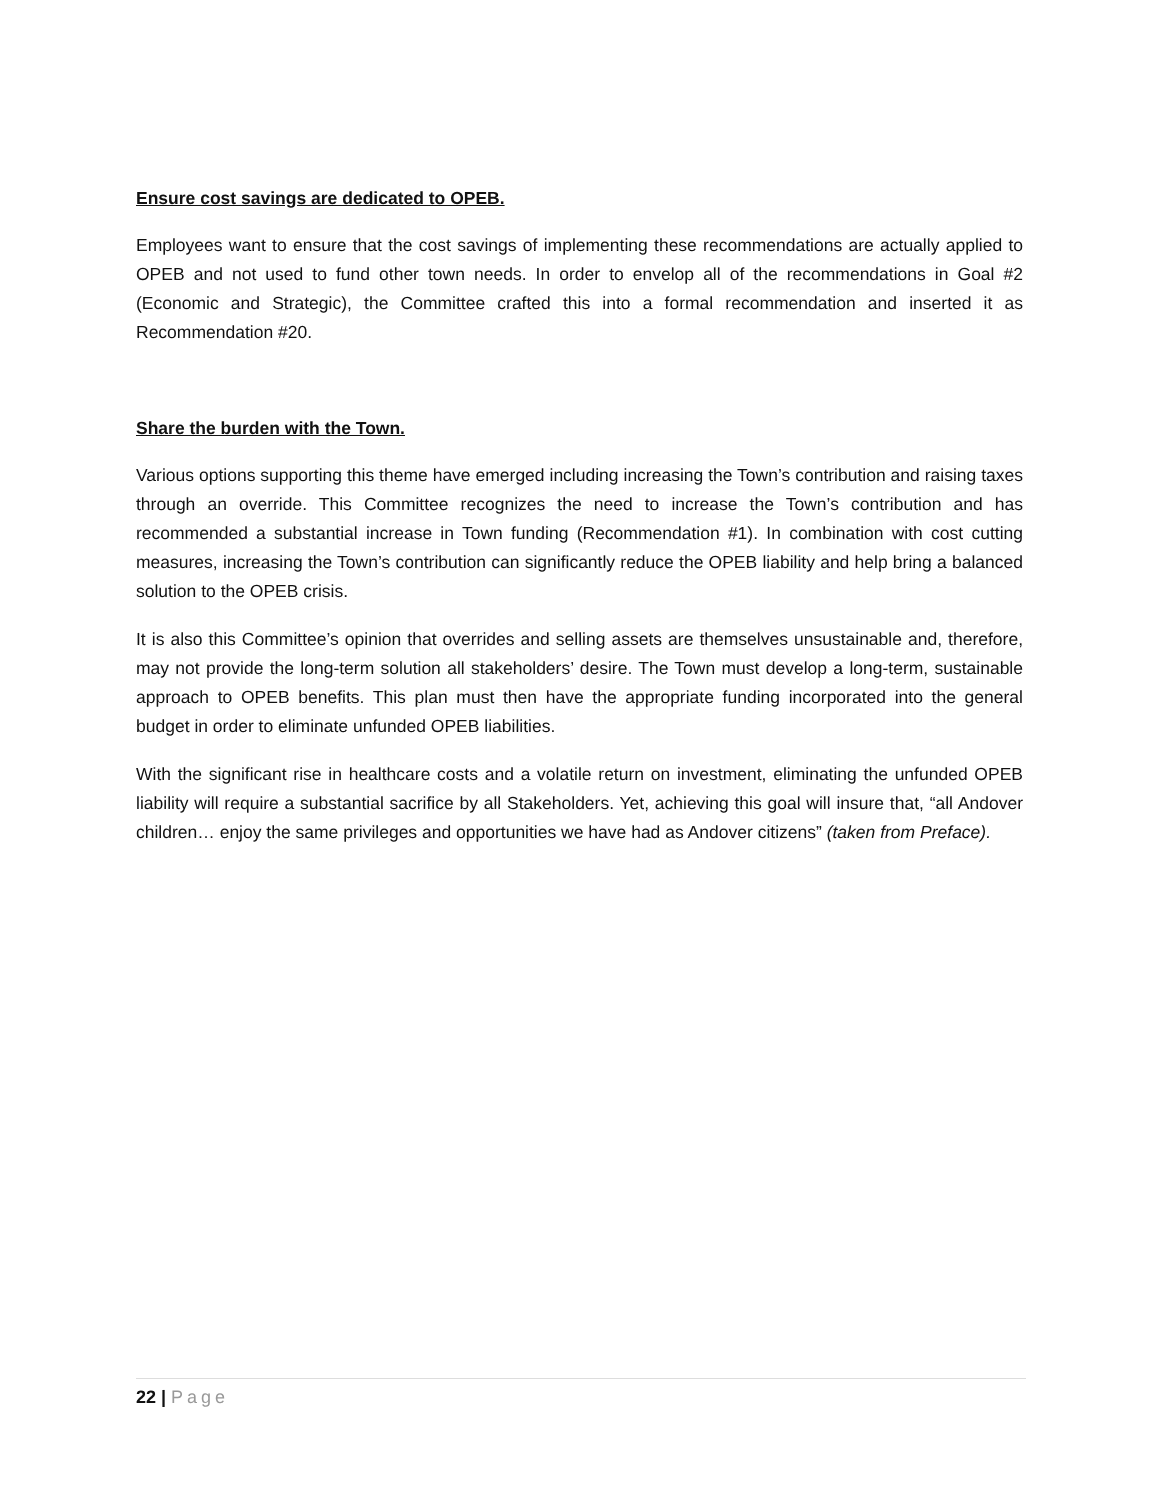Ensure cost savings are dedicated to OPEB.
Employees want to ensure that the cost savings of implementing these recommendations are actually applied to OPEB and not used to fund other town needs. In order to envelop all of the recommendations in Goal #2 (Economic and Strategic), the Committee crafted this into a formal recommendation and inserted it as Recommendation #20.
Share the burden with the Town.
Various options supporting this theme have emerged including increasing the Town’s contribution and raising taxes through an override. This Committee recognizes the need to increase the Town’s contribution and has recommended a substantial increase in Town funding (Recommendation #1). In combination with cost cutting measures, increasing the Town’s contribution can significantly reduce the OPEB liability and help bring a balanced solution to the OPEB crisis.
It is also this Committee’s opinion that overrides and selling assets are themselves unsustainable and, therefore, may not provide the long-term solution all stakeholders’ desire. The Town must develop a long-term, sustainable approach to OPEB benefits. This plan must then have the appropriate funding incorporated into the general budget in order to eliminate unfunded OPEB liabilities.
With the significant rise in healthcare costs and a volatile return on investment, eliminating the unfunded OPEB liability will require a substantial sacrifice by all Stakeholders. Yet, achieving this goal will insure that, “all Andover children… enjoy the same privileges and opportunities we have had as Andover citizens” (taken from Preface).
22 | Page